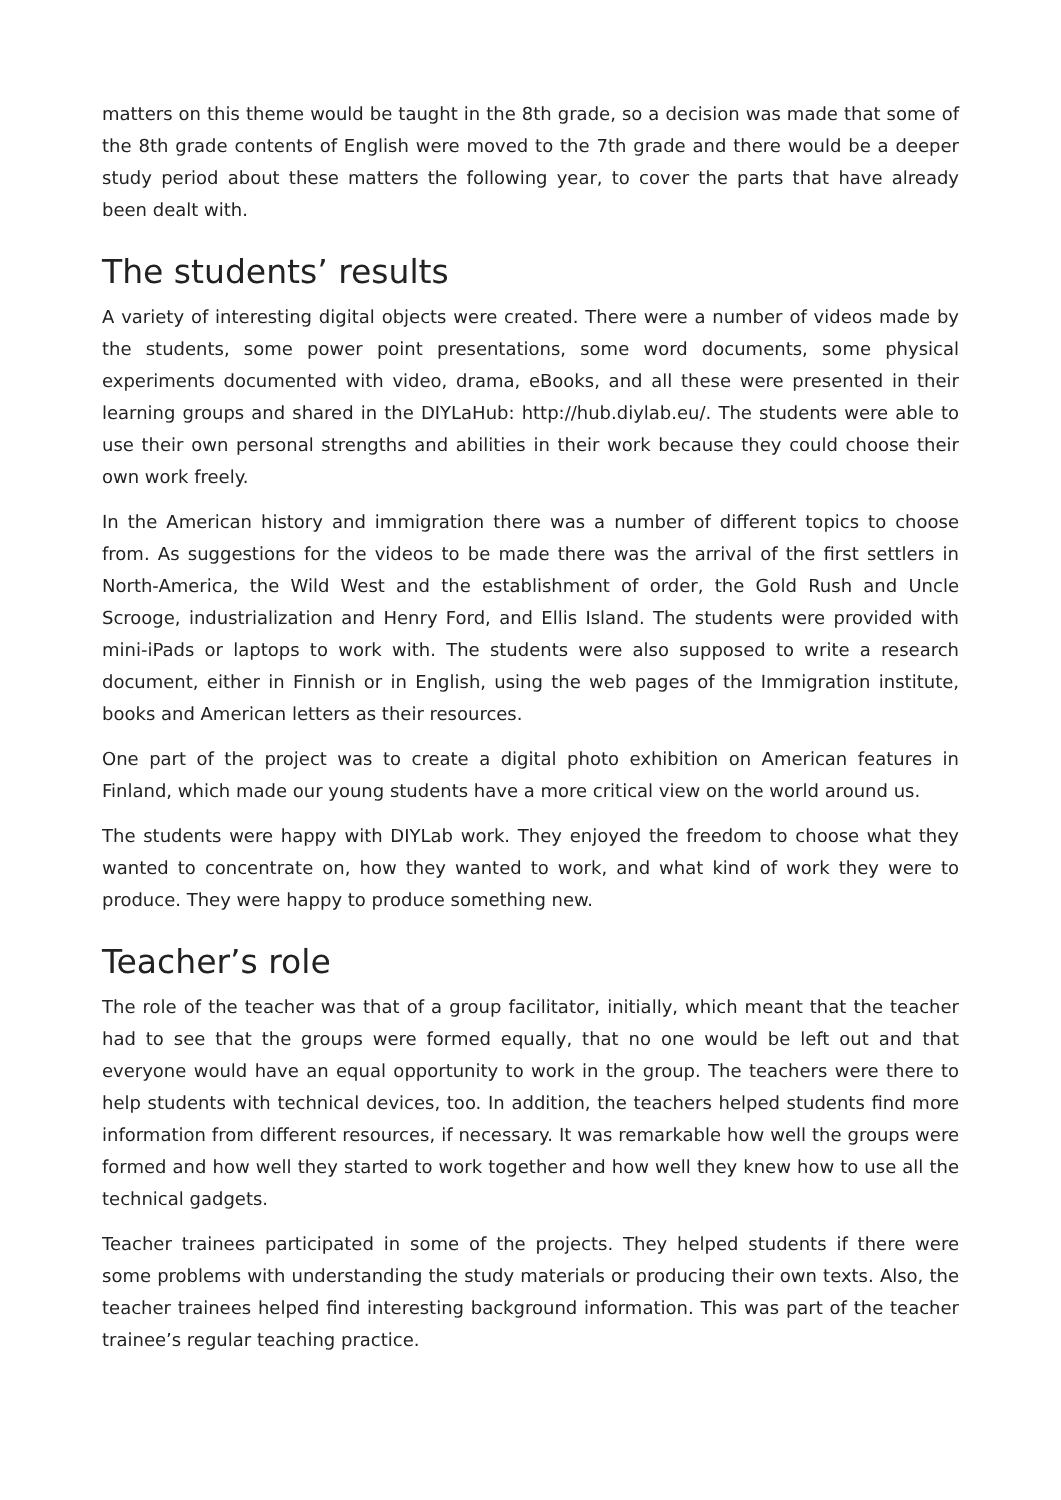matters on this theme would be taught in the 8th grade, so a decision was made that some of the 8th grade contents of English were moved to the 7th grade and there would be a deeper study period about these matters the following year, to cover the parts that have already been dealt with.
The students’ results
A variety of interesting digital objects were created. There were a number of videos made by the students, some power point presentations, some word documents, some physical experiments documented with video, drama, eBooks, and all these were presented in their learning groups and shared in the DIYLaHub: http://hub.diylab.eu/. The students were able to use their own personal strengths and abilities in their work because they could choose their own work freely.
In the American history and immigration there was a number of different topics to choose from. As suggestions for the videos to be made there was the arrival of the first settlers in North-America, the Wild West and the establishment of order, the Gold Rush and Uncle Scrooge, industrialization and Henry Ford, and Ellis Island. The students were provided with mini-iPads or laptops to work with. The students were also supposed to write a research document, either in Finnish or in English, using the web pages of the Immigration institute, books and American letters as their resources.
One part of the project was to create a digital photo exhibition on American features in Finland, which made our young students have a more critical view on the world around us.
The students were happy with DIYLab work. They enjoyed the freedom to choose what they wanted to concentrate on, how they wanted to work, and what kind of work they were to produce. They were happy to produce something new.
Teacher’s role
The role of the teacher was that of a group facilitator, initially, which meant that the teacher had to see that the groups were formed equally, that no one would be left out and that everyone would have an equal opportunity to work in the group. The teachers were there to help students with technical devices, too. In addition, the teachers helped students find more information from different resources, if necessary. It was remarkable how well the groups were formed and how well they started to work together and how well they knew how to use all the technical gadgets.
Teacher trainees participated in some of the projects. They helped students if there were some problems with understanding the study materials or producing their own texts. Also, the teacher trainees helped find interesting background information. This was part of the teacher trainee’s regular teaching practice.